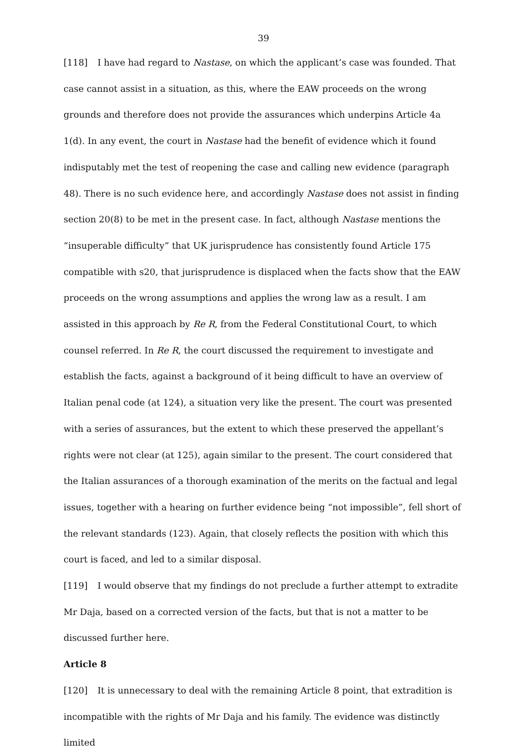39
[118] I have had regard to Nastase, on which the applicant’s case was founded. That case cannot assist in a situation, as this, where the EAW proceeds on the wrong grounds and therefore does not provide the assurances which underpins Article 4a 1(d). In any event, the court in Nastase had the benefit of evidence which it found indisputably met the test of reopening the case and calling new evidence (paragraph 48). There is no such evidence here, and accordingly Nastase does not assist in finding section 20(8) to be met in the present case. In fact, although Nastase mentions the “insuperable difficulty” that UK jurisprudence has consistently found Article 175 compatible with s20, that jurisprudence is displaced when the facts show that the EAW proceeds on the wrong assumptions and applies the wrong law as a result. I am assisted in this approach by Re R, from the Federal Constitutional Court, to which counsel referred. In Re R, the court discussed the requirement to investigate and establish the facts, against a background of it being difficult to have an overview of Italian penal code (at 124), a situation very like the present. The court was presented with a series of assurances, but the extent to which these preserved the appellant’s rights were not clear (at 125), again similar to the present. The court considered that the Italian assurances of a thorough examination of the merits on the factual and legal issues, together with a hearing on further evidence being “not impossible”, fell short of the relevant standards (123). Again, that closely reflects the position with which this court is faced, and led to a similar disposal.
[119] I would observe that my findings do not preclude a further attempt to extradite Mr Daja, based on a corrected version of the facts, but that is not a matter to be discussed further here.
Article 8
[120] It is unnecessary to deal with the remaining Article 8 point, that extradition is incompatible with the rights of Mr Daja and his family. The evidence was distinctly limited